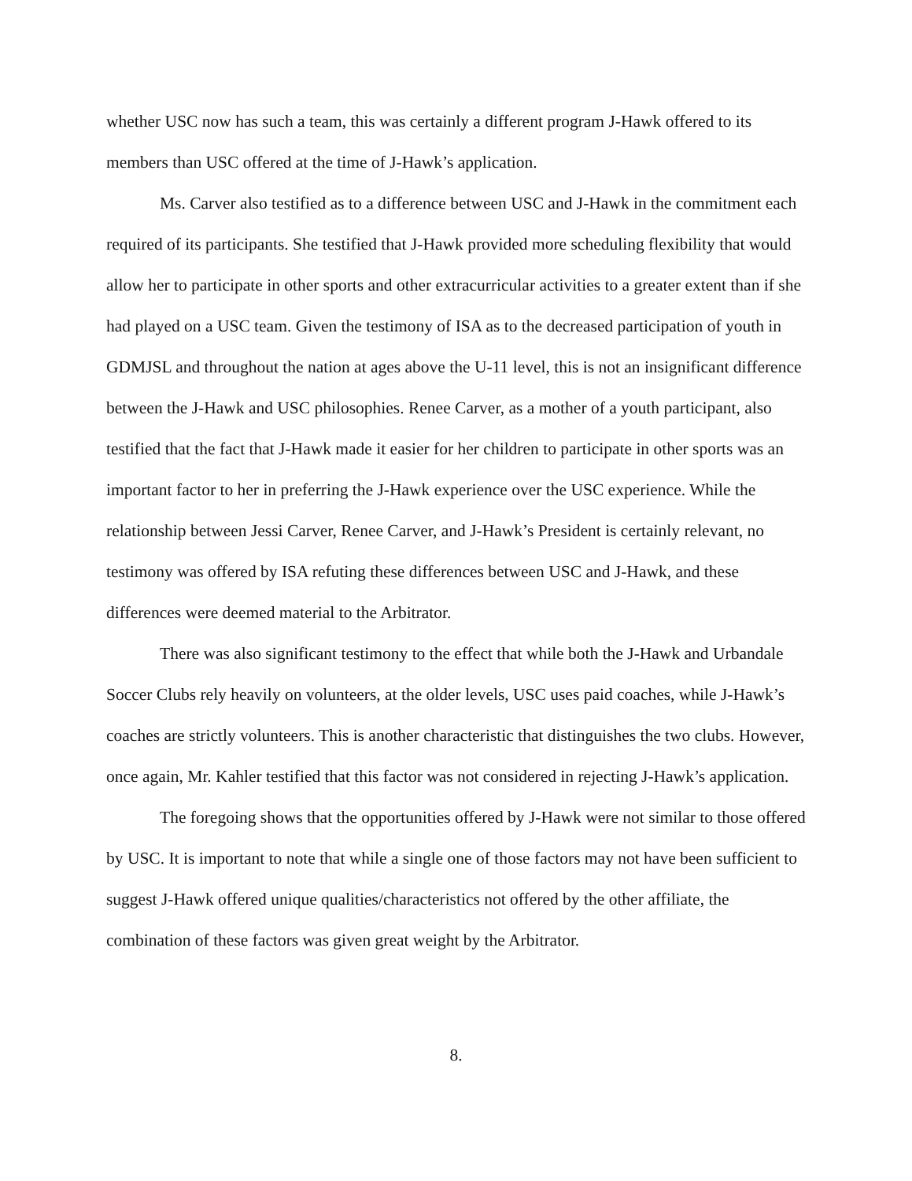whether USC now has such a team, this was certainly a different program J-Hawk offered to its members than USC offered at the time of J-Hawk’s application.
Ms. Carver also testified as to a difference between USC and J-Hawk in the commitment each required of its participants. She testified that J-Hawk provided more scheduling flexibility that would allow her to participate in other sports and other extracurricular activities to a greater extent than if she had played on a USC team. Given the testimony of ISA as to the decreased participation of youth in GDMJSL and throughout the nation at ages above the U-11 level, this is not an insignificant difference between the J-Hawk and USC philosophies. Renee Carver, as a mother of a youth participant, also testified that the fact that J-Hawk made it easier for her children to participate in other sports was an important factor to her in preferring the J-Hawk experience over the USC experience. While the relationship between Jessi Carver, Renee Carver, and J-Hawk’s President is certainly relevant, no testimony was offered by ISA refuting these differences between USC and J-Hawk, and these differences were deemed material to the Arbitrator.
There was also significant testimony to the effect that while both the J-Hawk and Urbandale Soccer Clubs rely heavily on volunteers, at the older levels, USC uses paid coaches, while J-Hawk’s coaches are strictly volunteers. This is another characteristic that distinguishes the two clubs. However, once again, Mr. Kahler testified that this factor was not considered in rejecting J-Hawk’s application.
The foregoing shows that the opportunities offered by J-Hawk were not similar to those offered by USC. It is important to note that while a single one of those factors may not have been sufficient to suggest J-Hawk offered unique qualities/characteristics not offered by the other affiliate, the combination of these factors was given great weight by the Arbitrator.
8.